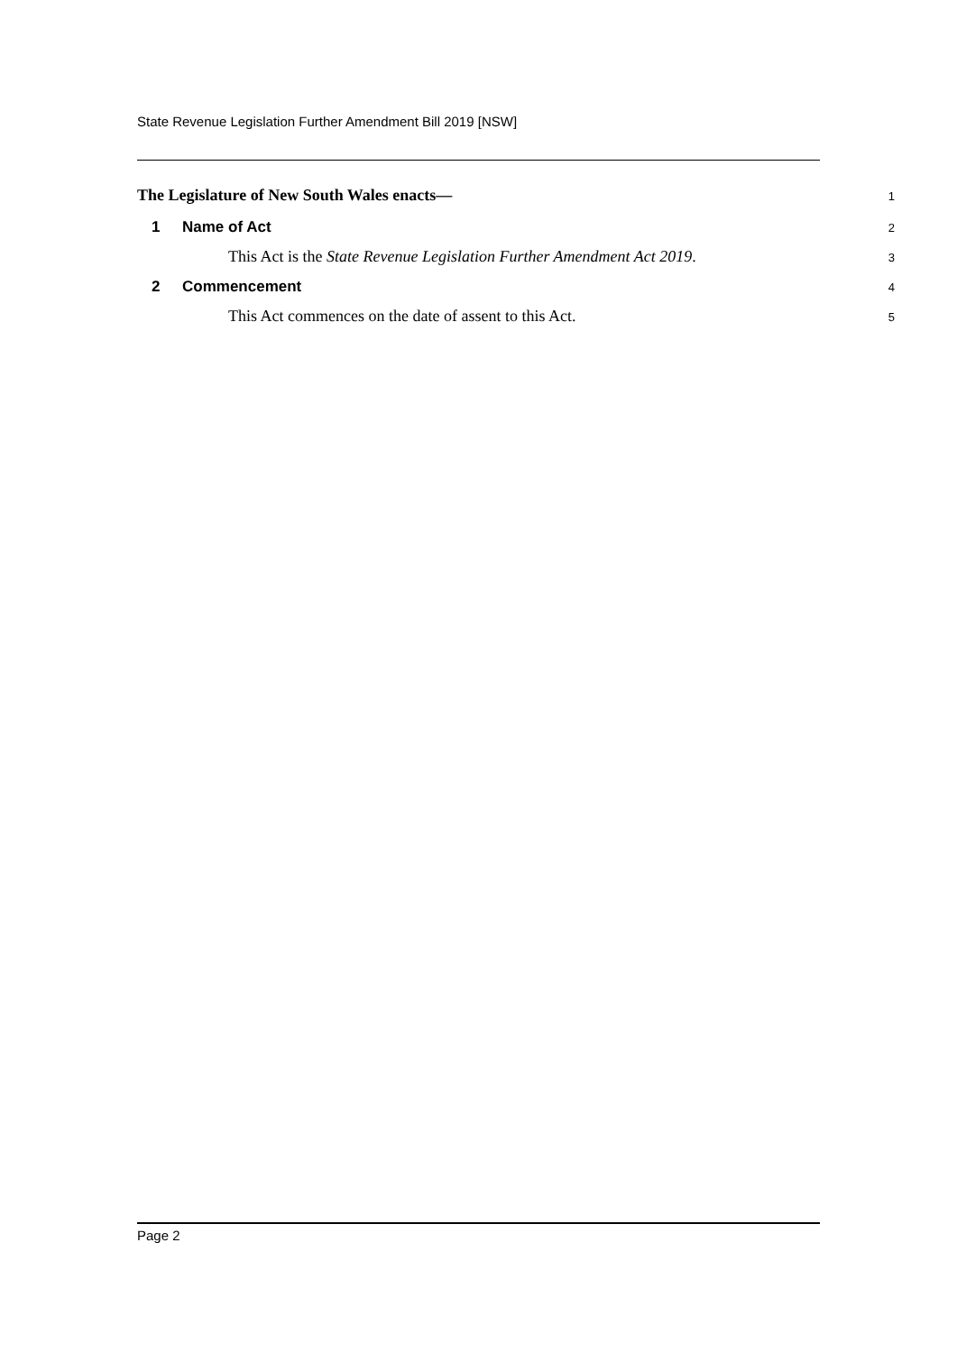State Revenue Legislation Further Amendment Bill 2019 [NSW]
The Legislature of New South Wales enacts— 1
1 Name of Act 2
This Act is the State Revenue Legislation Further Amendment Act 2019. 3
2 Commencement 4
This Act commences on the date of assent to this Act. 5
Page 2